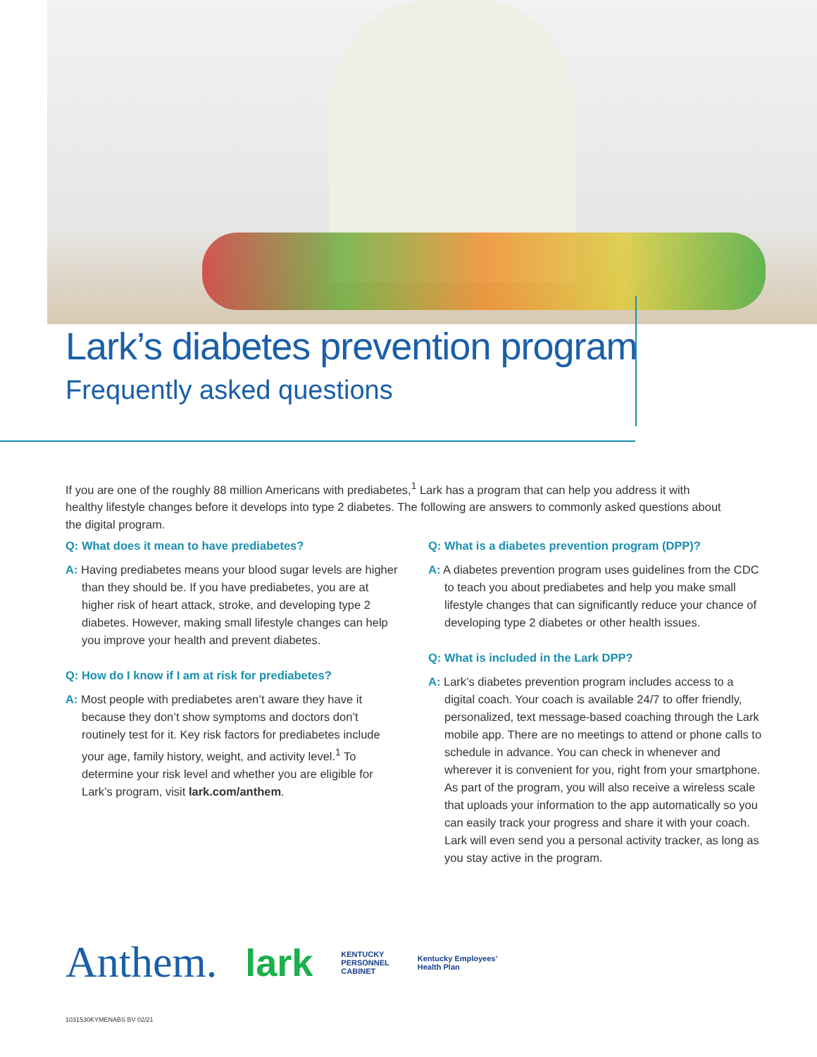Lark’s diabetes prevention program
Frequently asked questions
If you are one of the roughly 88 million Americans with prediabetes,<sup>1</sup> Lark has a program that can help you address it with healthy lifestyle changes before it develops into type 2 diabetes. The following are answers to commonly asked questions about the digital program.
Q: What does it mean to have prediabetes?
A: Having prediabetes means your blood sugar levels are higher than they should be. If you have prediabetes, you are at higher risk of heart attack, stroke, and developing type 2 diabetes. However, making small lifestyle changes can help you improve your health and prevent diabetes.
Q: How do I know if I am at risk for prediabetes?
A: Most people with prediabetes aren’t aware they have it because they don’t show symptoms and doctors don’t routinely test for it. Key risk factors for prediabetes include your age, family history, weight, and activity level.<sup>1</sup> To determine your risk level and whether you are eligible for Lark’s program, visit lark.com/anthem.
Q: What is a diabetes prevention program (DPP)?
A: A diabetes prevention program uses guidelines from the CDC to teach you about prediabetes and help you make small lifestyle changes that can significantly reduce your chance of developing type 2 diabetes or other health issues.
Q: What is included in the Lark DPP?
A: Lark’s diabetes prevention program includes access to a digital coach. Your coach is available 24/7 to offer friendly, personalized, text message-based coaching through the Lark mobile app. There are no meetings to attend or phone calls to schedule in advance. You can check in whenever and wherever it is convenient for you, right from your smartphone. As part of the program, you will also receive a wireless scale that uploads your information to the app automatically so you can easily track your progress and share it with your coach. Lark will even send you a personal activity tracker, as long as you stay active in the program.
Anthem. lark KENTUCKY
PERSONNEL
CABINET Kentucky Employees’
Health Plan
1031530KYMENABS BV 02/21